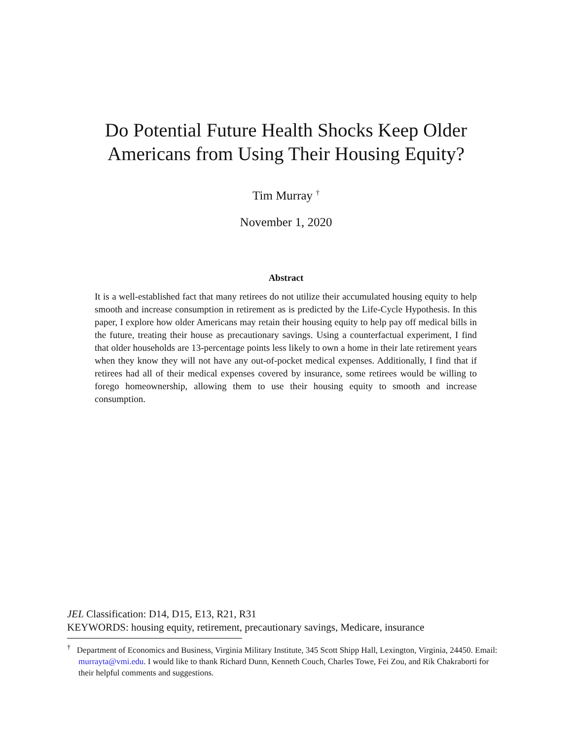Do Potential Future Health Shocks Keep Older
Americans from Using Their Housing Equity?
Tim Murray <sup>†</sup>
November 1, 2020
Abstract
It is a well-established fact that many retirees do not utilize their accumulated housing equity to help smooth and increase consumption in retirement as is predicted by the Life-Cycle Hypothesis. In this paper, I explore how older Americans may retain their housing equity to help pay off medical bills in the future, treating their house as precautionary savings. Using a counterfactual experiment, I find that older households are 13-percentage points less likely to own a home in their late retirement years when they know they will not have any out-of-pocket medical expenses. Additionally, I find that if retirees had all of their medical expenses covered by insurance, some retirees would be willing to forego homeownership, allowing them to use their housing equity to smooth and increase consumption.
JEL Classification: D14, D15, E13, R21, R31
KEYWORDS: housing equity, retirement, precautionary savings, Medicare, insurance
<sup>†</sup> Department of Economics and Business, Virginia Military Institute, 345 Scott Shipp Hall, Lexington, Virginia, 24450. Email: murrayta@vmi.edu. I would like to thank Richard Dunn, Kenneth Couch, Charles Towe, Fei Zou, and Rik Chakraborti for their helpful comments and suggestions.